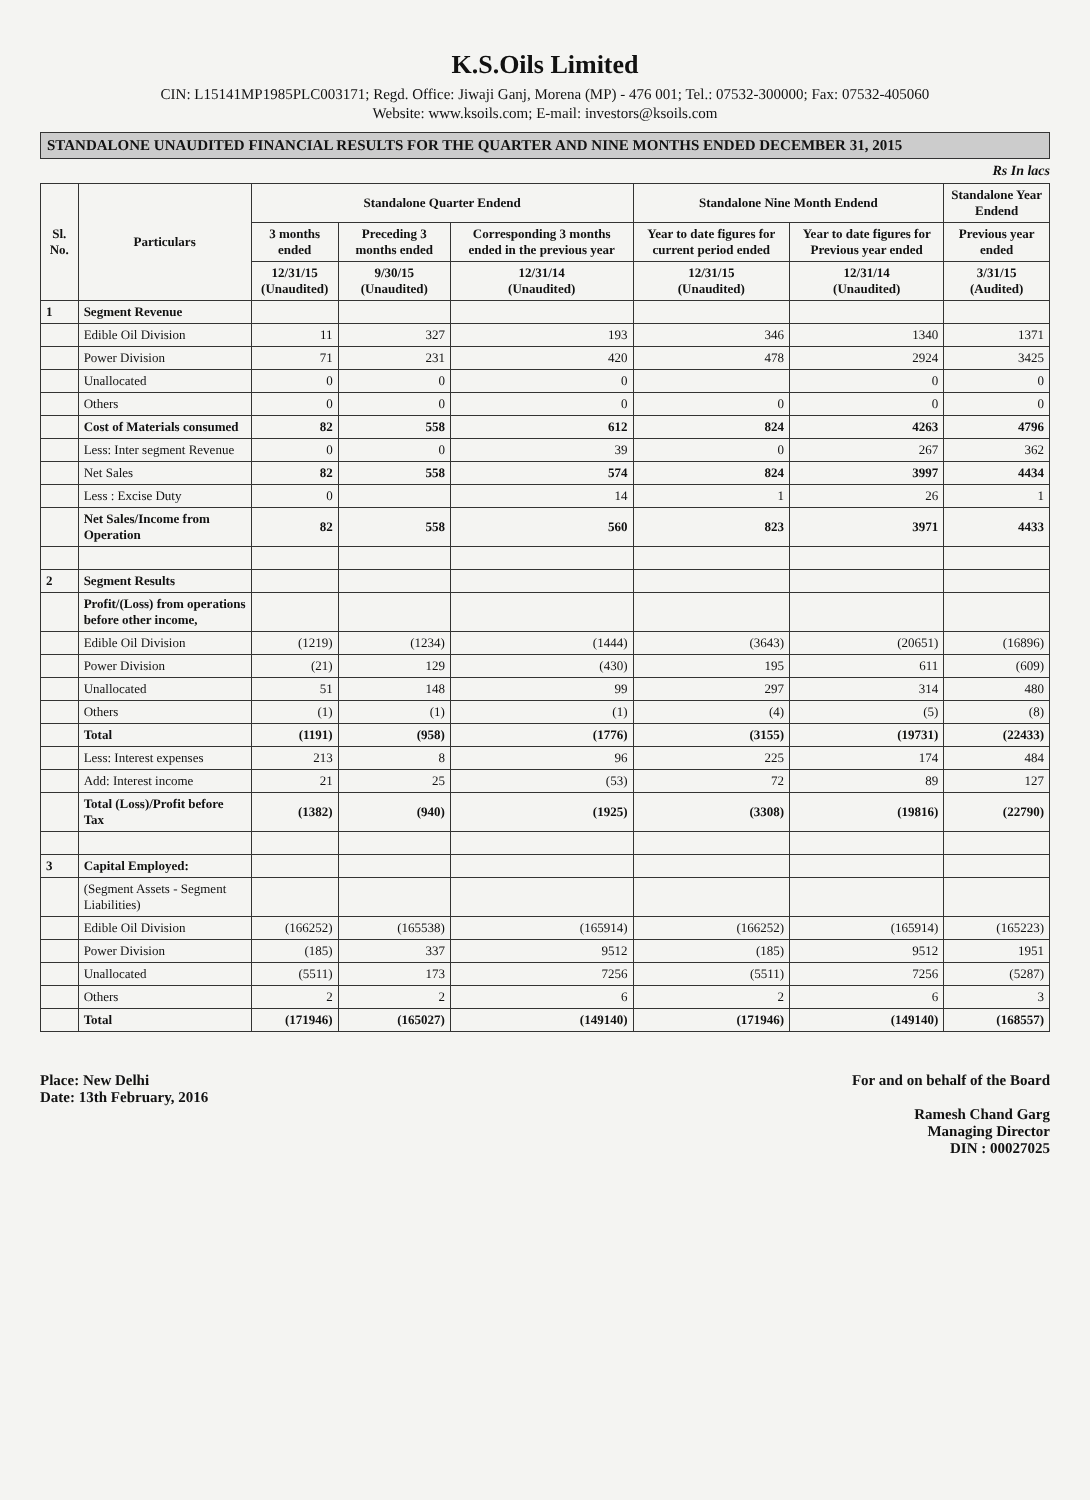K.S.Oils Limited
CIN: L15141MP1985PLC003171; Regd. Office: Jiwaji Ganj, Morena (MP) - 476 001; Tel.: 07532-300000; Fax: 07532-405060
Website: www.ksoils.com; E-mail: investors@ksoils.com
STANDALONE UNAUDITED FINANCIAL RESULTS FOR THE QUARTER AND NINE MONTHS ENDED DECEMBER 31, 2015
Rs In lacs
| Sl. No. | Particulars | Standalone Quarter Endend | | | Standalone Nine Month Endend | | Standalone Year Endend |
| --- | --- | --- | --- | --- | --- | --- | --- |
| | | 3 months ended | Preceding 3 months ended | Corresponding 3 months ended in the previous year | Year to date figures for current period ended | Year to date figures for Previous year ended | Previous year ended |
| | | 12/31/15 (Unaudited) | 9/30/15 (Unaudited) | 12/31/14 (Unaudited) | 12/31/15 (Unaudited) | 12/31/14 (Unaudited) | 3/31/15 (Audited) |
| 1 | Segment Revenue | | | | | | |
| | Edible Oil Division | 11 | 327 | 193 | 346 | 1340 | 1371 |
| | Power Division | 71 | 231 | 420 | 478 | 2924 | 3425 |
| | Unallocated | 0 | 0 | 0 | | 0 | 0 |
| | Others | 0 | 0 | 0 | 0 | 0 | 0 |
| | Cost of Materials consumed | 82 | 558 | 612 | 824 | 4263 | 4796 |
| | Less: Inter segment Revenue | 0 | 0 | 39 | 0 | 267 | 362 |
| | Net Sales | 82 | 558 | 574 | 824 | 3997 | 4434 |
| | Less : Excise Duty | 0 | | 14 | 1 | 26 | 1 |
| | Net Sales/Income from Operation | 82 | 558 | 560 | 823 | 3971 | 4433 |
| 2 | Segment Results | | | | | | |
| | Profit/(Loss) from operations before other income, | | | | | | |
| | Edible Oil Division | (1219) | (1234) | (1444) | (3643) | (20651) | (16896) |
| | Power Division | (21) | 129 | (430) | 195 | 611 | (609) |
| | Unallocated | 51 | 148 | 99 | 297 | 314 | 480 |
| | Others | (1) | (1) | (1) | (4) | (5) | (8) |
| | Total | (1191) | (958) | (1776) | (3155) | (19731) | (22433) |
| | Less: Interest expenses | 213 | 8 | 96 | 225 | 174 | 484 |
| | Add: Interest income | 21 | 25 | (53) | 72 | 89 | 127 |
| | Total (Loss)/Profit before Tax | (1382) | (940) | (1925) | (3308) | (19816) | (22790) |
| 3 | Capital Employed: | | | | | | |
| | (Segment Assets - Segment Liabilities) | | | | | | |
| | Edible Oil Division | (166252) | (165538) | (165914) | (166252) | (165914) | (165223) |
| | Power Division | (185) | 337 | 9512 | (185) | 9512 | 1951 |
| | Unallocated | (5511) | 173 | 7256 | (5511) | 7256 | (5287) |
| | Others | 2 | 2 | 6 | 2 | 6 | 3 |
| | Total | (171946) | (165027) | (149140) | (171946) | (149140) | (168557) |
Place: New Delhi
Date: 13th February, 2016
For and on behalf of the Board
Ramesh Chand Garg
Managing Director
DIN : 00027025